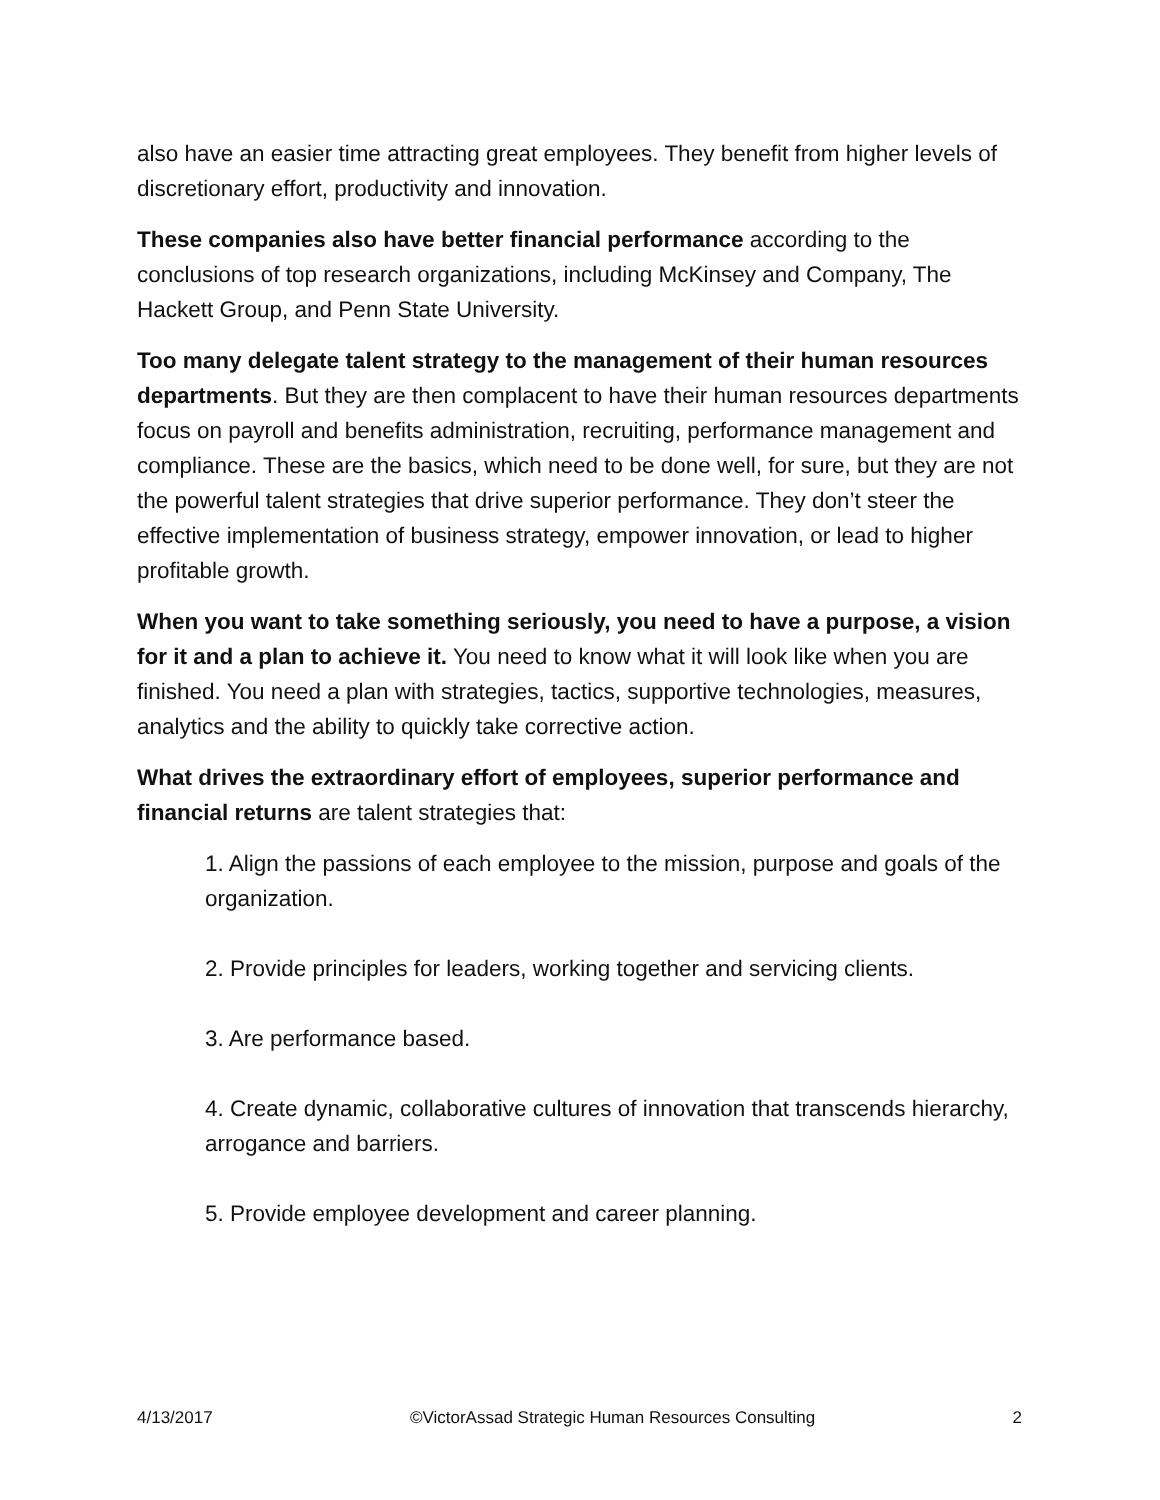also have an easier time attracting great employees. They benefit from higher levels of discretionary effort, productivity and innovation.
These companies also have better financial performance according to the conclusions of top research organizations, including McKinsey and Company, The Hackett Group, and Penn State University.
Too many delegate talent strategy to the management of their human resources departments. But they are then complacent to have their human resources departments focus on payroll and benefits administration, recruiting, performance management and compliance. These are the basics, which need to be done well, for sure, but they are not the powerful talent strategies that drive superior performance. They don’t steer the effective implementation of business strategy, empower innovation, or lead to higher profitable growth.
When you want to take something seriously, you need to have a purpose, a vision for it and a plan to achieve it. You need to know what it will look like when you are finished. You need a plan with strategies, tactics, supportive technologies, measures, analytics and the ability to quickly take corrective action.
What drives the extraordinary effort of employees, superior performance and financial returns are talent strategies that:
1. Align the passions of each employee to the mission, purpose and goals of the organization.
2. Provide principles for leaders, working together and servicing clients.
3. Are performance based.
4. Create dynamic, collaborative cultures of innovation that transcends hierarchy, arrogance and barriers.
5. Provide employee development and career planning.
4/13/2017 ©VictorAssad Strategic Human Resources Consulting 2